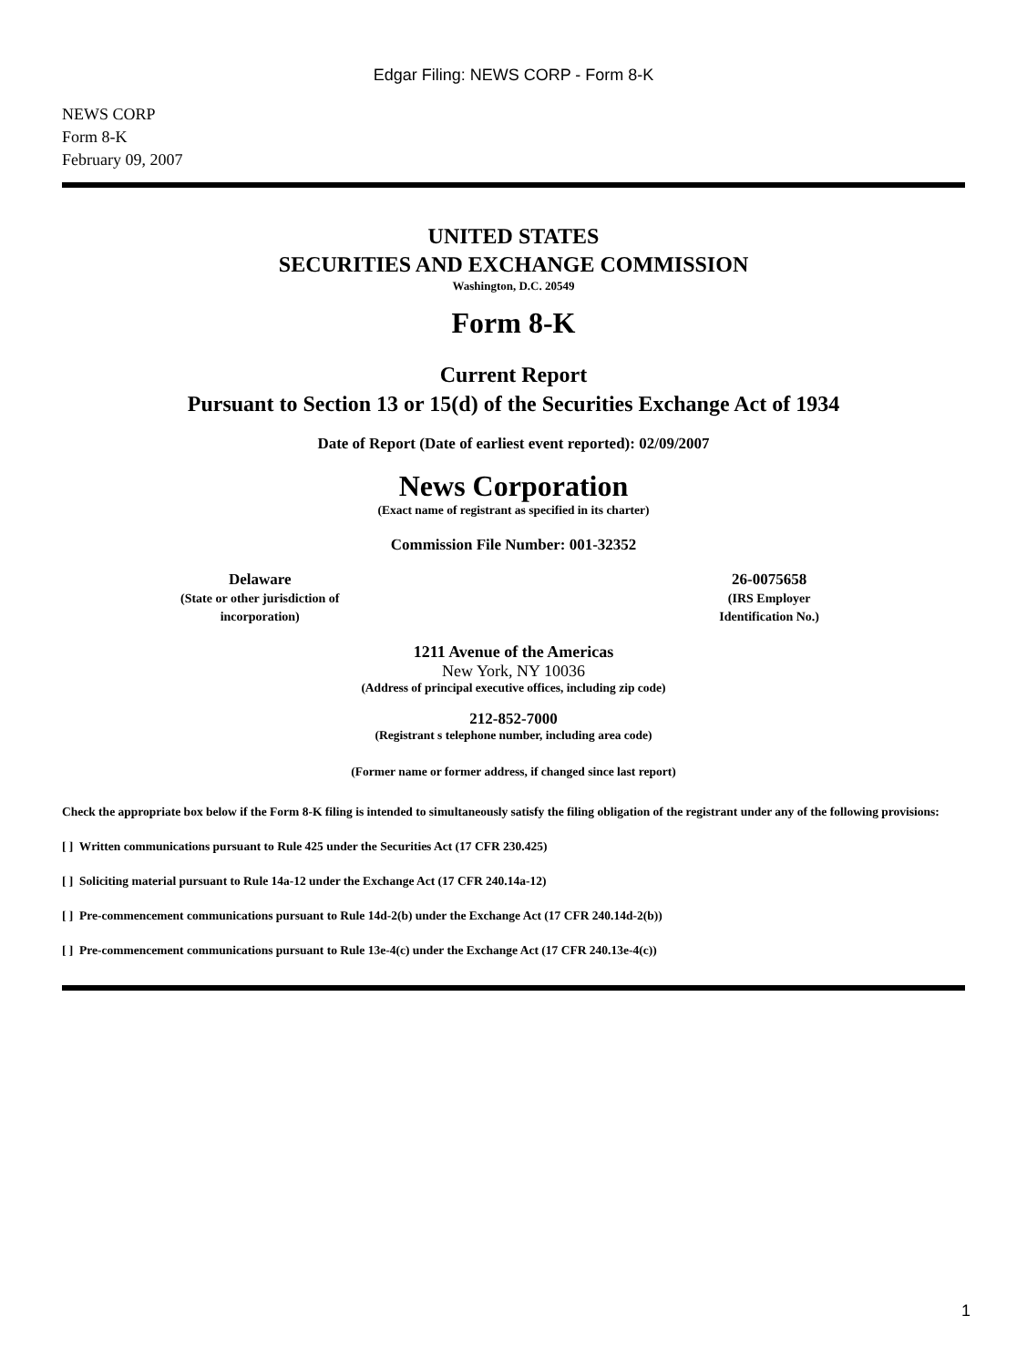Edgar Filing: NEWS CORP - Form 8-K
NEWS CORP
Form 8-K
February 09, 2007
UNITED STATES
SECURITIES AND EXCHANGE COMMISSION
Washington, D.C. 20549
Form 8-K
Current Report
Pursuant to Section 13 or 15(d) of the Securities Exchange Act of 1934
Date of Report (Date of earliest event reported): 02/09/2007
News Corporation
(Exact name of registrant as specified in its charter)
Commission File Number: 001-32352
Delaware
(State or other jurisdiction of
incorporation)
26-0075658
(IRS Employer
Identification No.)
1211 Avenue of the Americas
New York, NY 10036
(Address of principal executive offices, including zip code)
212-852-7000
(Registrant s telephone number, including area code)
(Former name or former address, if changed since last report)
Check the appropriate box below if the Form 8-K filing is intended to simultaneously satisfy the filing obligation of the registrant under any of the following provisions:
[ ] Written communications pursuant to Rule 425 under the Securities Act (17 CFR 230.425)
[ ] Soliciting material pursuant to Rule 14a-12 under the Exchange Act (17 CFR 240.14a-12)
[ ] Pre-commencement communications pursuant to Rule 14d-2(b) under the Exchange Act (17 CFR 240.14d-2(b))
[ ] Pre-commencement communications pursuant to Rule 13e-4(c) under the Exchange Act (17 CFR 240.13e-4(c))
1